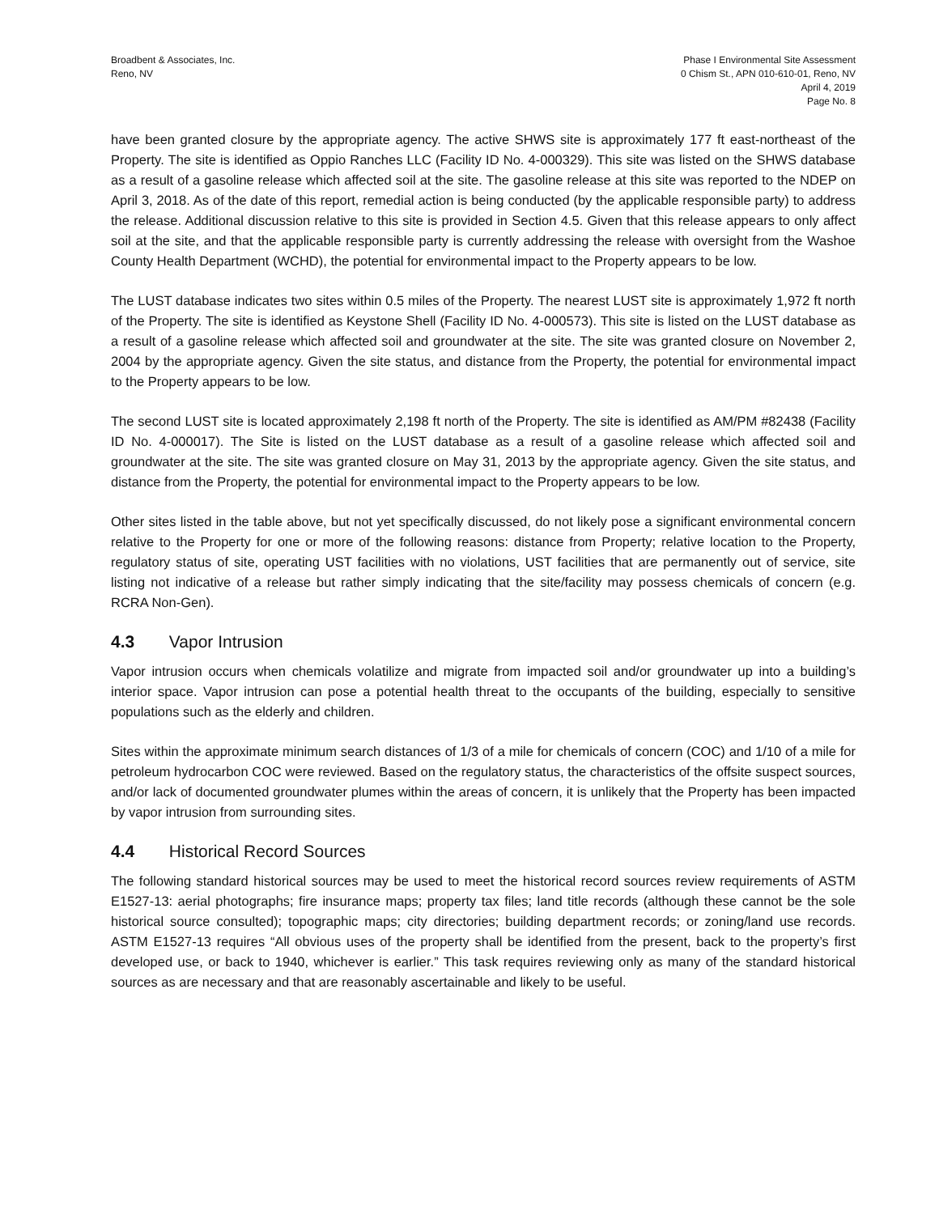Broadbent & Associates, Inc.
Reno, NV
Phase I Environmental Site Assessment
0 Chism St., APN 010-610-01, Reno, NV
April 4, 2019
Page No. 8
have been granted closure by the appropriate agency. The active SHWS site is approximately 177 ft east-northeast of the Property. The site is identified as Oppio Ranches LLC (Facility ID No. 4-000329). This site was listed on the SHWS database as a result of a gasoline release which affected soil at the site. The gasoline release at this site was reported to the NDEP on April 3, 2018. As of the date of this report, remedial action is being conducted (by the applicable responsible party) to address the release. Additional discussion relative to this site is provided in Section 4.5. Given that this release appears to only affect soil at the site, and that the applicable responsible party is currently addressing the release with oversight from the Washoe County Health Department (WCHD), the potential for environmental impact to the Property appears to be low.
The LUST database indicates two sites within 0.5 miles of the Property. The nearest LUST site is approximately 1,972 ft north of the Property. The site is identified as Keystone Shell (Facility ID No. 4-000573). This site is listed on the LUST database as a result of a gasoline release which affected soil and groundwater at the site. The site was granted closure on November 2, 2004 by the appropriate agency. Given the site status, and distance from the Property, the potential for environmental impact to the Property appears to be low.
The second LUST site is located approximately 2,198 ft north of the Property. The site is identified as AM/PM #82438 (Facility ID No. 4-000017). The Site is listed on the LUST database as a result of a gasoline release which affected soil and groundwater at the site. The site was granted closure on May 31, 2013 by the appropriate agency. Given the site status, and distance from the Property, the potential for environmental impact to the Property appears to be low.
Other sites listed in the table above, but not yet specifically discussed, do not likely pose a significant environmental concern relative to the Property for one or more of the following reasons: distance from Property; relative location to the Property, regulatory status of site, operating UST facilities with no violations, UST facilities that are permanently out of service, site listing not indicative of a release but rather simply indicating that the site/facility may possess chemicals of concern (e.g. RCRA Non-Gen).
4.3 Vapor Intrusion
Vapor intrusion occurs when chemicals volatilize and migrate from impacted soil and/or groundwater up into a building’s interior space. Vapor intrusion can pose a potential health threat to the occupants of the building, especially to sensitive populations such as the elderly and children.
Sites within the approximate minimum search distances of 1/3 of a mile for chemicals of concern (COC) and 1/10 of a mile for petroleum hydrocarbon COC were reviewed. Based on the regulatory status, the characteristics of the offsite suspect sources, and/or lack of documented groundwater plumes within the areas of concern, it is unlikely that the Property has been impacted by vapor intrusion from surrounding sites.
4.4 Historical Record Sources
The following standard historical sources may be used to meet the historical record sources review requirements of ASTM E1527-13: aerial photographs; fire insurance maps; property tax files; land title records (although these cannot be the sole historical source consulted); topographic maps; city directories; building department records; or zoning/land use records. ASTM E1527-13 requires “All obvious uses of the property shall be identified from the present, back to the property’s first developed use, or back to 1940, whichever is earlier.” This task requires reviewing only as many of the standard historical sources as are necessary and that are reasonably ascertainable and likely to be useful.